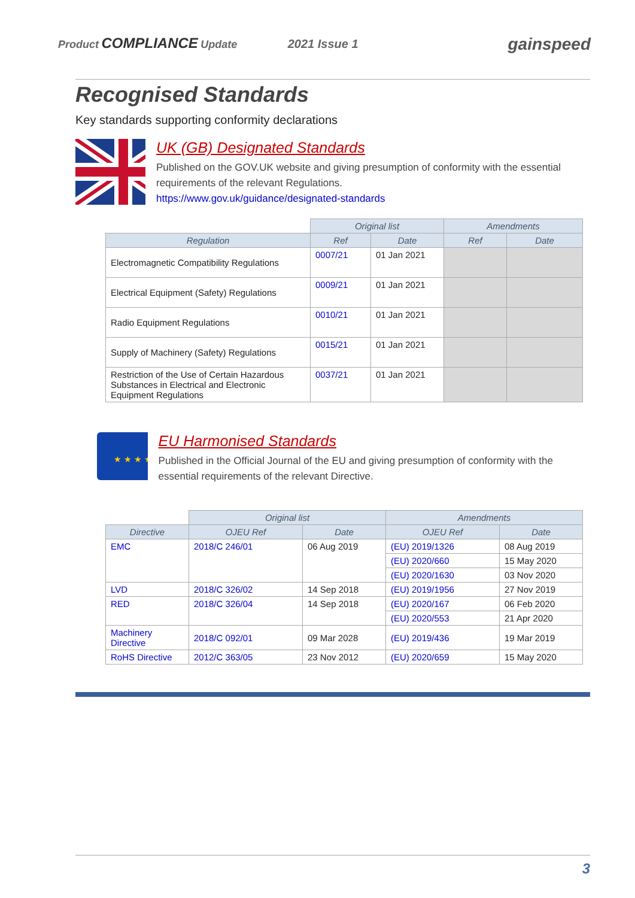Product COMPLIANCE Update 2021 Issue 1 gainspeed
Recognised Standards
Key standards supporting conformity declarations
UK (GB) Designated Standards
Published on the GOV.UK website and giving presumption of conformity with the essential requirements of the relevant Regulations.
https://www.gov.uk/guidance/designated-standards
| | Original list | | Amendments | |
| Regulation | Ref | Date | Ref | Date |
| Electromagnetic Compatibility Regulations | 0007/21 | 01 Jan 2021 | | |
| Electrical Equipment (Safety) Regulations | 0009/21 | 01 Jan 2021 | | |
| Radio Equipment Regulations | 0010/21 | 01 Jan 2021 | | |
| Supply of Machinery (Safety) Regulations | 0015/21 | 01 Jan 2021 | | |
| Restriction of the Use of Certain Hazardous Substances in Electrical and Electronic Equipment Regulations | 0037/21 | 01 Jan 2021 | | |
★ ★ ★ ★
EU Harmonised Standards
Published in the Official Journal of the EU and giving presumption of conformity with the essential requirements of the relevant Directive.
| | Original list | | Amendments | |
| Directive | OJEU Ref | Date | OJEU Ref | Date |
| EMC | 2018/C 246/01 | 06 Aug 2019 | (EU) 2019/1326 | 08 Aug 2019 |
| | | | (EU) 2020/660 | 15 May 2020 |
| | | | (EU) 2020/1630 | 03 Nov 2020 |
| LVD | 2018/C 326/02 | 14 Sep 2018 | (EU) 2019/1956 | 27 Nov 2019 |
| RED | 2018/C 326/04 | 14 Sep 2018 | (EU) 2020/167 | 06 Feb 2020 |
| | | | (EU) 2020/553 | 21 Apr 2020 |
| Machinery Directive | 2018/C 092/01 | 09 Mar 2028 | (EU) 2019/436 | 19 Mar 2019 |
| RoHS Directive | 2012/C 363/05 | 23 Nov 2012 | (EU) 2020/659 | 15 May 2020 |
3